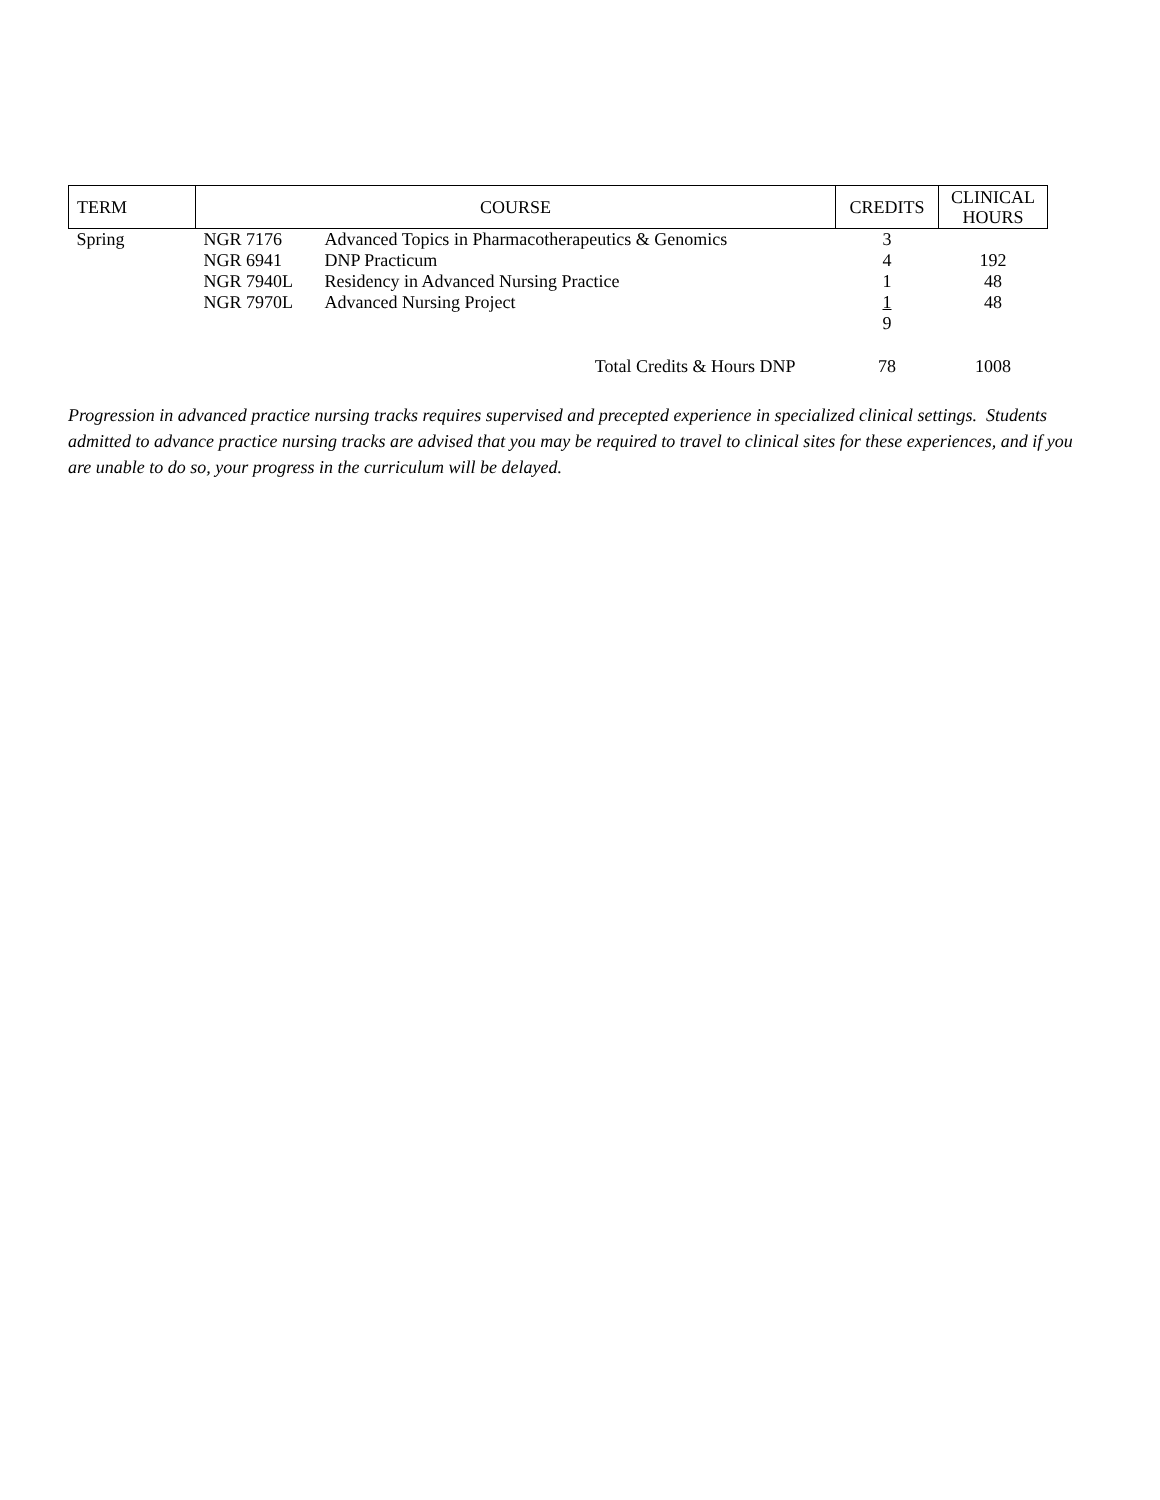| TERM | COURSE | | CREDITS | CLINICAL HOURS |
| --- | --- | --- | --- | --- |
| Spring | NGR 7176 | Advanced Topics in Pharmacotherapeutics & Genomics | 3 | |
| | NGR 6941 | DNP Practicum | 4 | 192 |
| | NGR 7940L | Residency in Advanced Nursing Practice | 1 | 48 |
| | NGR 7970L | Advanced Nursing Project | 1 | 48 |
| | | | 9 | |
| Total Credits & Hours DNP | | | 78 | 1008 |
Progression in advanced practice nursing tracks requires supervised and precepted experience in specialized clinical settings. Students admitted to advance practice nursing tracks are advised that you may be required to travel to clinical sites for these experiences, and if you are unable to do so, your progress in the curriculum will be delayed.